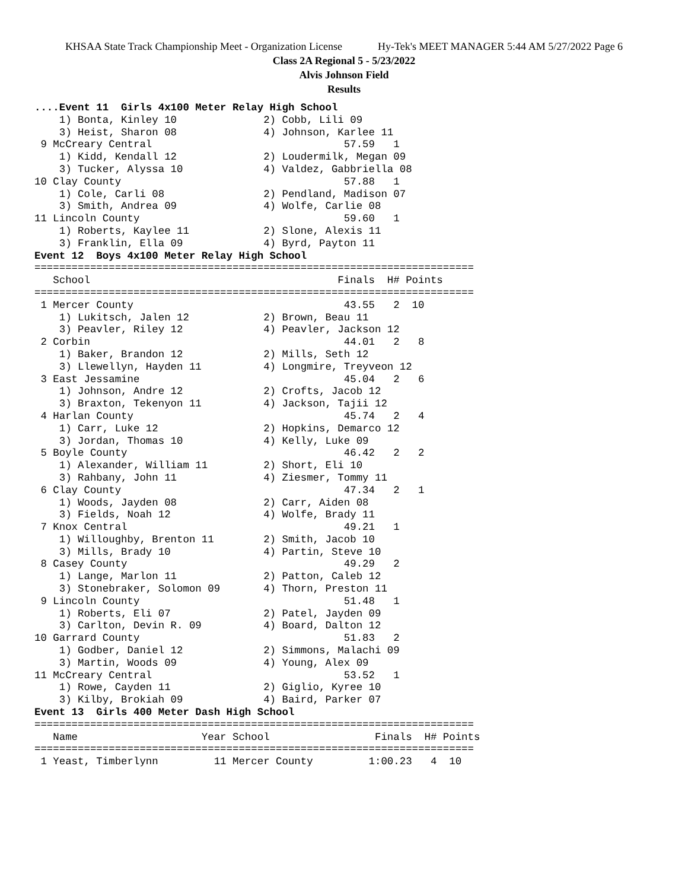KHSAA State Track Championship Meet - Organization License Hy-Tek's MEET MANAGER 5:44 AM 5/27/2022 Page 6
Class 2A Regional 5 - 5/23/2022
Alvis Johnson Field
Results
....Event 11  Girls 4x100 Meter Relay High School
    1) Bonta, Kinley 10              2) Cobb, Lili 09
    3) Heist, Sharon 08              4) Johnson, Karlee 11
 9 McCreary Central                               57.59   1
    1) Kidd, Kendall 12              2) Loudermilk, Megan 09
    3) Tucker, Alyssa 10             4) Valdez, Gabbriella 08
10 Clay County                                    57.88   1
    1) Cole, Carli 08                2) Pendland, Madison 07
    3) Smith, Andrea 09              4) Wolfe, Carlie 08
11 Lincoln County                                 59.60   1
    1) Roberts, Kaylee 11            2) Slone, Alexis 11
    3) Franklin, Ella 09             4) Byrd, Payton 11
Event 12  Boys 4x100 Meter Relay High School
=======================================================================
   School                                        Finals  H# Points
=======================================================================
 1 Mercer County                                  43.55   2  10
    1) Lukitsch, Jalen 12            2) Brown, Beau 11
    3) Peavler, Riley 12             4) Peavler, Jackson 12
 2 Corbin                                         44.01   2   8
    1) Baker, Brandon 12             2) Mills, Seth 12
    3) Llewellyn, Hayden 11          4) Longmire, Treyveon 12
 3 East Jessamine                                 45.04   2   6
    1) Johnson, Andre 12             2) Crofts, Jacob 12
    3) Braxton, Tekenyon 11          4) Jackson, Tajii 12
 4 Harlan County                                  45.74   2   4
    1) Carr, Luke 12                 2) Hopkins, Demarco 12
    3) Jordan, Thomas 10             4) Kelly, Luke 09
 5 Boyle County                                   46.42   2   2
    1) Alexander, William 11         2) Short, Eli 10
    3) Rahbany, John 11              4) Ziesmer, Tommy 11
 6 Clay County                                    47.34   2   1
    1) Woods, Jayden 08              2) Carr, Aiden 08
    3) Fields, Noah 12               4) Wolfe, Brady 11
 7 Knox Central                                   49.21   1
    1) Willoughby, Brenton 11        2) Smith, Jacob 10
    3) Mills, Brady 10               4) Partin, Steve 10
 8 Casey County                                   49.29   2
    1) Lange, Marlon 11              2) Patton, Caleb 12
    3) Stonebraker, Solomon 09       4) Thorn, Preston 11
 9 Lincoln County                                 51.48   1
    1) Roberts, Eli 07               2) Patel, Jayden 09
    3) Carlton, Devin R. 09          4) Board, Dalton 12
10 Garrard County                                 51.83   2
    1) Godber, Daniel 12             2) Simmons, Malachi 09
    3) Martin, Woods 09              4) Young, Alex 09
11 McCreary Central                               53.52   1
    1) Rowe, Cayden 11               2) Giglio, Kyree 10
    3) Kilby, Brokiah 09             4) Baird, Parker 07
Event 13  Girls 400 Meter Dash High School
=======================================================================
   Name                    Year School                 Finals  H# Points
=======================================================================
 1 Yeast, Timberlynn         11 Mercer County         1:00.23   4  10